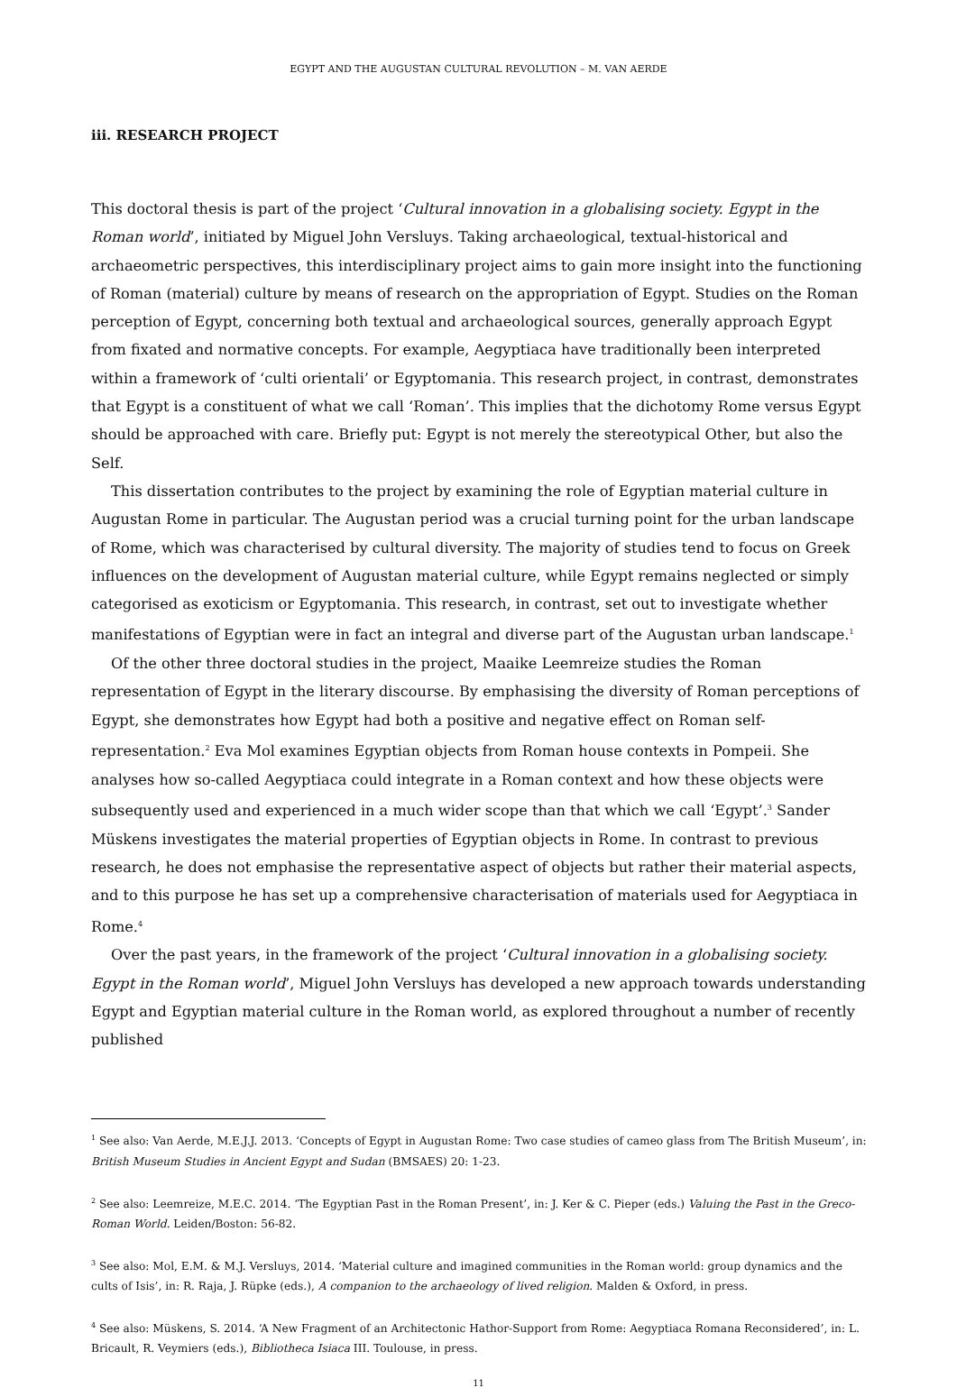EGYPT AND THE AUGUSTAN CULTURAL REVOLUTION – M. VAN AERDE
iii. RESEARCH PROJECT
This doctoral thesis is part of the project ‘Cultural innovation in a globalising society. Egypt in the Roman world’, initiated by Miguel John Versluys. Taking archaeological, textual-historical and archaeometric perspectives, this interdisciplinary project aims to gain more insight into the functioning of Roman (material) culture by means of research on the appropriation of Egypt. Studies on the Roman perception of Egypt, concerning both textual and archaeological sources, generally approach Egypt from fixated and normative concepts. For example, Aegyptiaca have traditionally been interpreted within a framework of ‘culti orientali’ or Egyptomania. This research project, in contrast, demonstrates that Egypt is a constituent of what we call ‘Roman’. This implies that the dichotomy Rome versus Egypt should be approached with care. Briefly put: Egypt is not merely the stereotypical Other, but also the Self.
This dissertation contributes to the project by examining the role of Egyptian material culture in Augustan Rome in particular. The Augustan period was a crucial turning point for the urban landscape of Rome, which was characterised by cultural diversity. The majority of studies tend to focus on Greek influences on the development of Augustan material culture, while Egypt remains neglected or simply categorised as exoticism or Egyptomania. This research, in contrast, set out to investigate whether manifestations of Egyptian were in fact an integral and diverse part of the Augustan urban landscape.<sup>1</sup>
Of the other three doctoral studies in the project, Maaike Leemreize studies the Roman representation of Egypt in the literary discourse. By emphasising the diversity of Roman perceptions of Egypt, she demonstrates how Egypt had both a positive and negative effect on Roman self-representation.<sup>2</sup> Eva Mol examines Egyptian objects from Roman house contexts in Pompeii. She analyses how so-called Aegyptiaca could integrate in a Roman context and how these objects were subsequently used and experienced in a much wider scope than that which we call ‘Egypt’.<sup>3</sup> Sander Müskens investigates the material properties of Egyptian objects in Rome. In contrast to previous research, he does not emphasise the representative aspect of objects but rather their material aspects, and to this purpose he has set up a comprehensive characterisation of materials used for Aegyptiaca in Rome.<sup>4</sup>
Over the past years, in the framework of the project ‘Cultural innovation in a globalising society. Egypt in the Roman world’, Miguel John Versluys has developed a new approach towards understanding Egypt and Egyptian material culture in the Roman world, as explored throughout a number of recently published
<sup>1</sup> See also: Van Aerde, M.E.J.J. 2013. ‘Concepts of Egypt in Augustan Rome: Two case studies of cameo glass from The British Museum’, in: British Museum Studies in Ancient Egypt and Sudan (BMSAES) 20: 1-23.
<sup>2</sup> See also: Leemreize, M.E.C. 2014. ‘The Egyptian Past in the Roman Present’, in: J. Ker & C. Pieper (eds.) Valuing the Past in the Greco-Roman World. Leiden/Boston: 56-82.
<sup>3</sup> See also: Mol, E.M. & M.J. Versluys, 2014. ‘Material culture and imagined communities in the Roman world: group dynamics and the cults of Isis’, in: R. Raja, J. Rüpke (eds.), A companion to the archaeology of lived religion. Malden & Oxford, in press.
<sup>4</sup> See also: Müskens, S. 2014. ‘A New Fragment of an Architectonic Hathor-Support from Rome: Aegyptiaca Romana Reconsidered’, in: L. Bricault, R. Veymiers (eds.), Bibliotheca Isiaca III. Toulouse, in press.
11